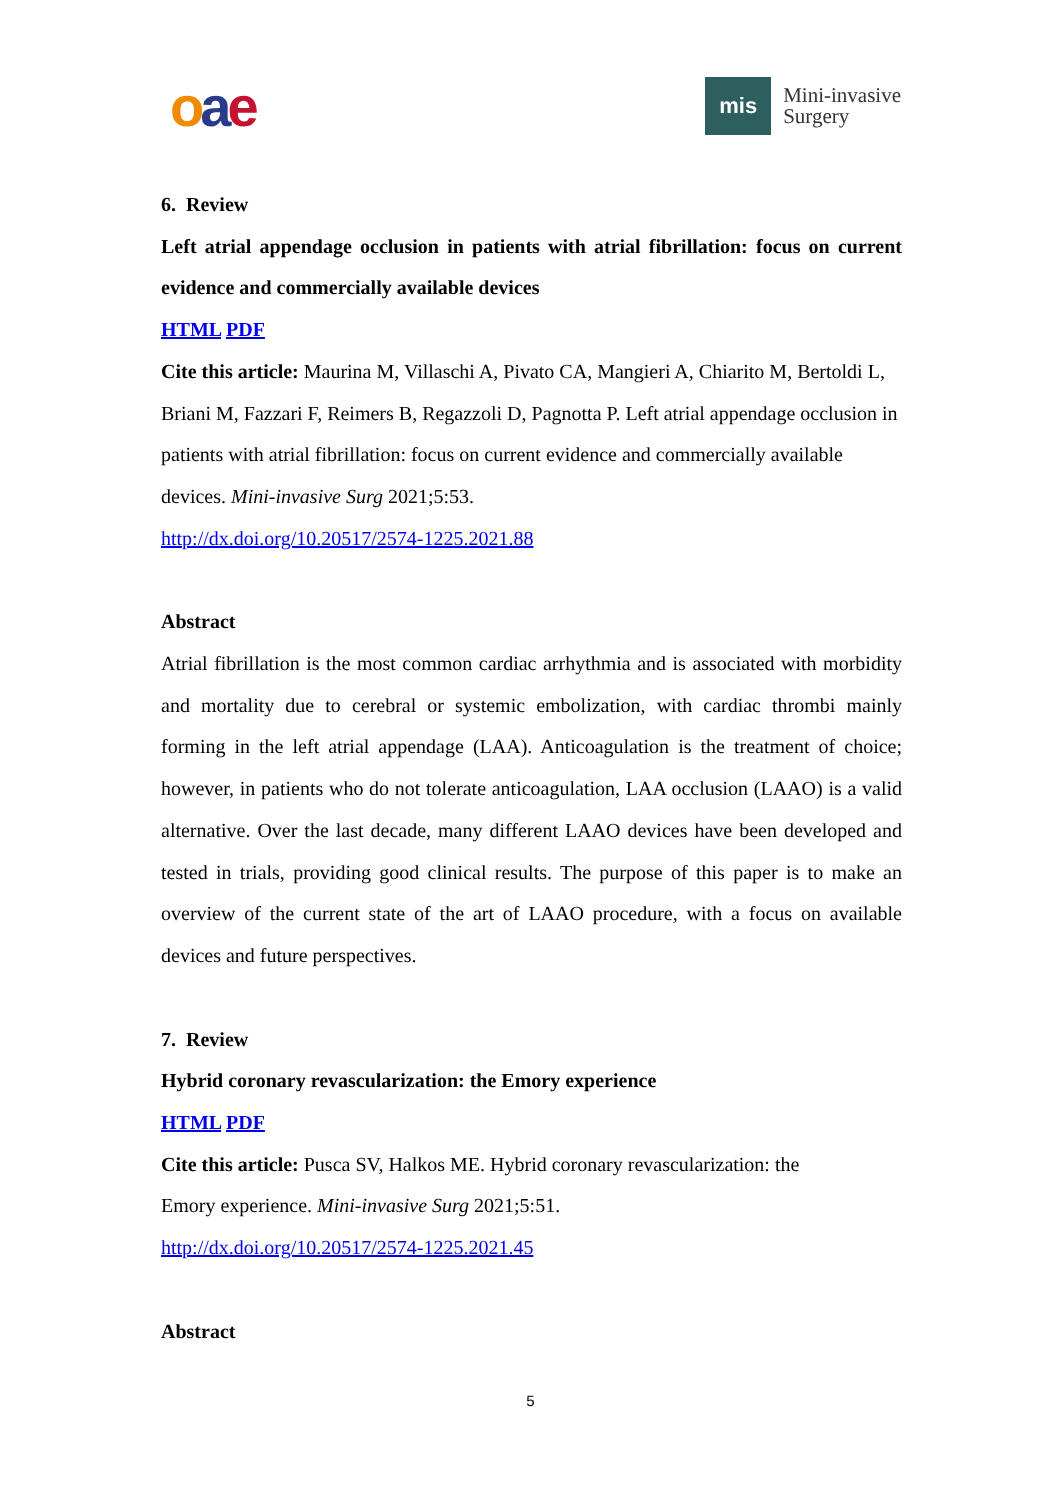oae
mis
Mini-invasive
Surgery
6. Review
Left atrial appendage occlusion in patients with atrial fibrillation: focus on current evidence and commercially available devices
HTML PDF
Cite this article: Maurina M, Villaschi A, Pivato CA, Mangieri A, Chiarito M, Bertoldi L, Briani M, Fazzari F, Reimers B, Regazzoli D, Pagnotta P. Left atrial appendage occlusion in patients with atrial fibrillation: focus on current evidence and commercially available devices. Mini-invasive Surg 2021;5:53.
http://dx.doi.org/10.20517/2574-1225.2021.88
Abstract
Atrial fibrillation is the most common cardiac arrhythmia and is associated with morbidity and mortality due to cerebral or systemic embolization, with cardiac thrombi mainly forming in the left atrial appendage (LAA). Anticoagulation is the treatment of choice; however, in patients who do not tolerate anticoagulation, LAA occlusion (LAAO) is a valid alternative. Over the last decade, many different LAAO devices have been developed and tested in trials, providing good clinical results. The purpose of this paper is to make an overview of the current state of the art of LAAO procedure, with a focus on available devices and future perspectives.
7. Review
Hybrid coronary revascularization: the Emory experience
HTML PDF
Cite this article: Pusca SV, Halkos ME. Hybrid coronary revascularization: the
Emory experience. Mini-invasive Surg 2021;5:51.
http://dx.doi.org/10.20517/2574-1225.2021.45
Abstract
5